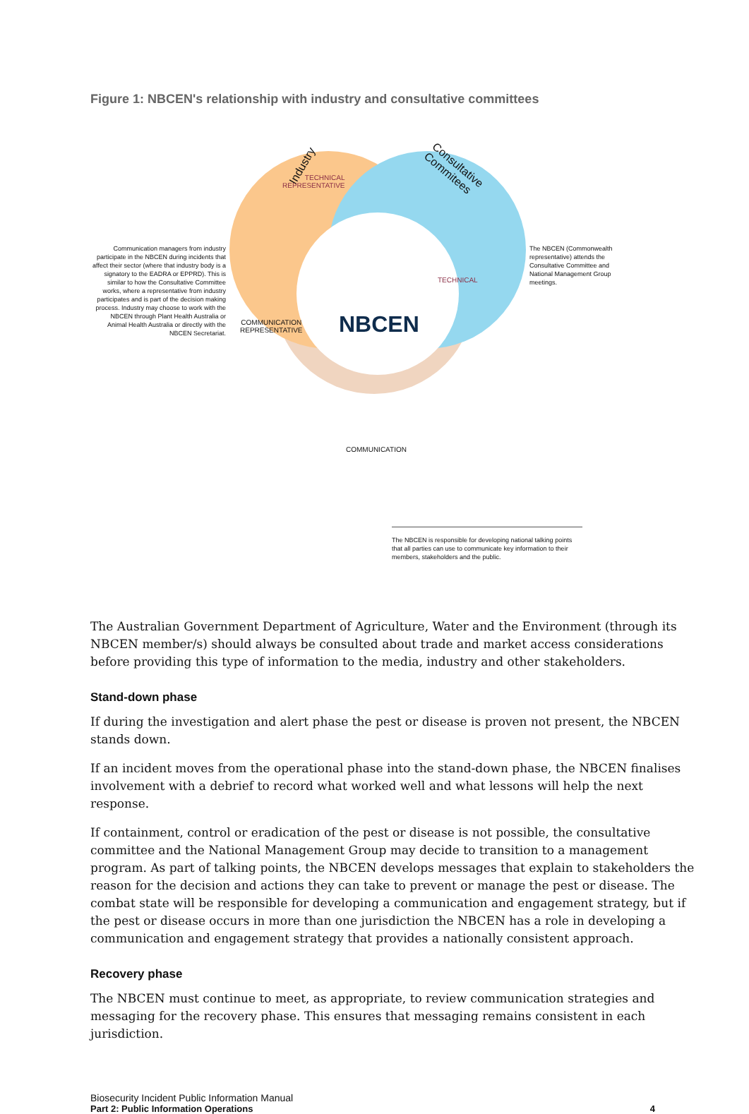Figure 1: NBCEN's relationship with industry and consultative committees
Communication managers from industry participate in the NBCEN during incidents that affect their sector (where that industry body is a signatory to the EADRA or EPPRD). This is similar to how the Consultative Committee works, where a representative from industry participates and is part of the decision making process. Industry may choose to work with the NBCEN through Plant Health Australia or Animal Health Australia or directly with the NBCEN Secretariat.
Industry
Consultative Commitees
TECHNICAL
REPRESENTATIVE
TECHNICAL
COMMUNICATION
REPRESENTATIVE
NBCEN
COMMUNICATION
The NBCEN (Commonwealth representative) attends the Consultative Committee and National Management Group meetings.
The NBCEN is responsible for developing national talking points that all parties can use to communicate key information to their members, stakeholders and the public.
The Australian Government Department of Agriculture, Water and the Environment (through its NBCEN member/s) should always be consulted about trade and market access considerations before providing this type of information to the media, industry and other stakeholders.
Stand-down phase
If during the investigation and alert phase the pest or disease is proven not present, the NBCEN stands down.
If an incident moves from the operational phase into the stand-down phase, the NBCEN finalises involvement with a debrief to record what worked well and what lessons will help the next response.
If containment, control or eradication of the pest or disease is not possible, the consultative committee and the National Management Group may decide to transition to a management program. As part of talking points, the NBCEN develops messages that explain to stakeholders the reason for the decision and actions they can take to prevent or manage the pest or disease. The combat state will be responsible for developing a communication and engagement strategy, but if the pest or disease occurs in more than one jurisdiction the NBCEN has a role in developing a communication and engagement strategy that provides a nationally consistent approach.
Recovery phase
The NBCEN must continue to meet, as appropriate, to review communication strategies and messaging for the recovery phase. This ensures that messaging remains consistent in each jurisdiction.
Biosecurity Incident Public Information Manual
Part 2: Public Information Operations 4